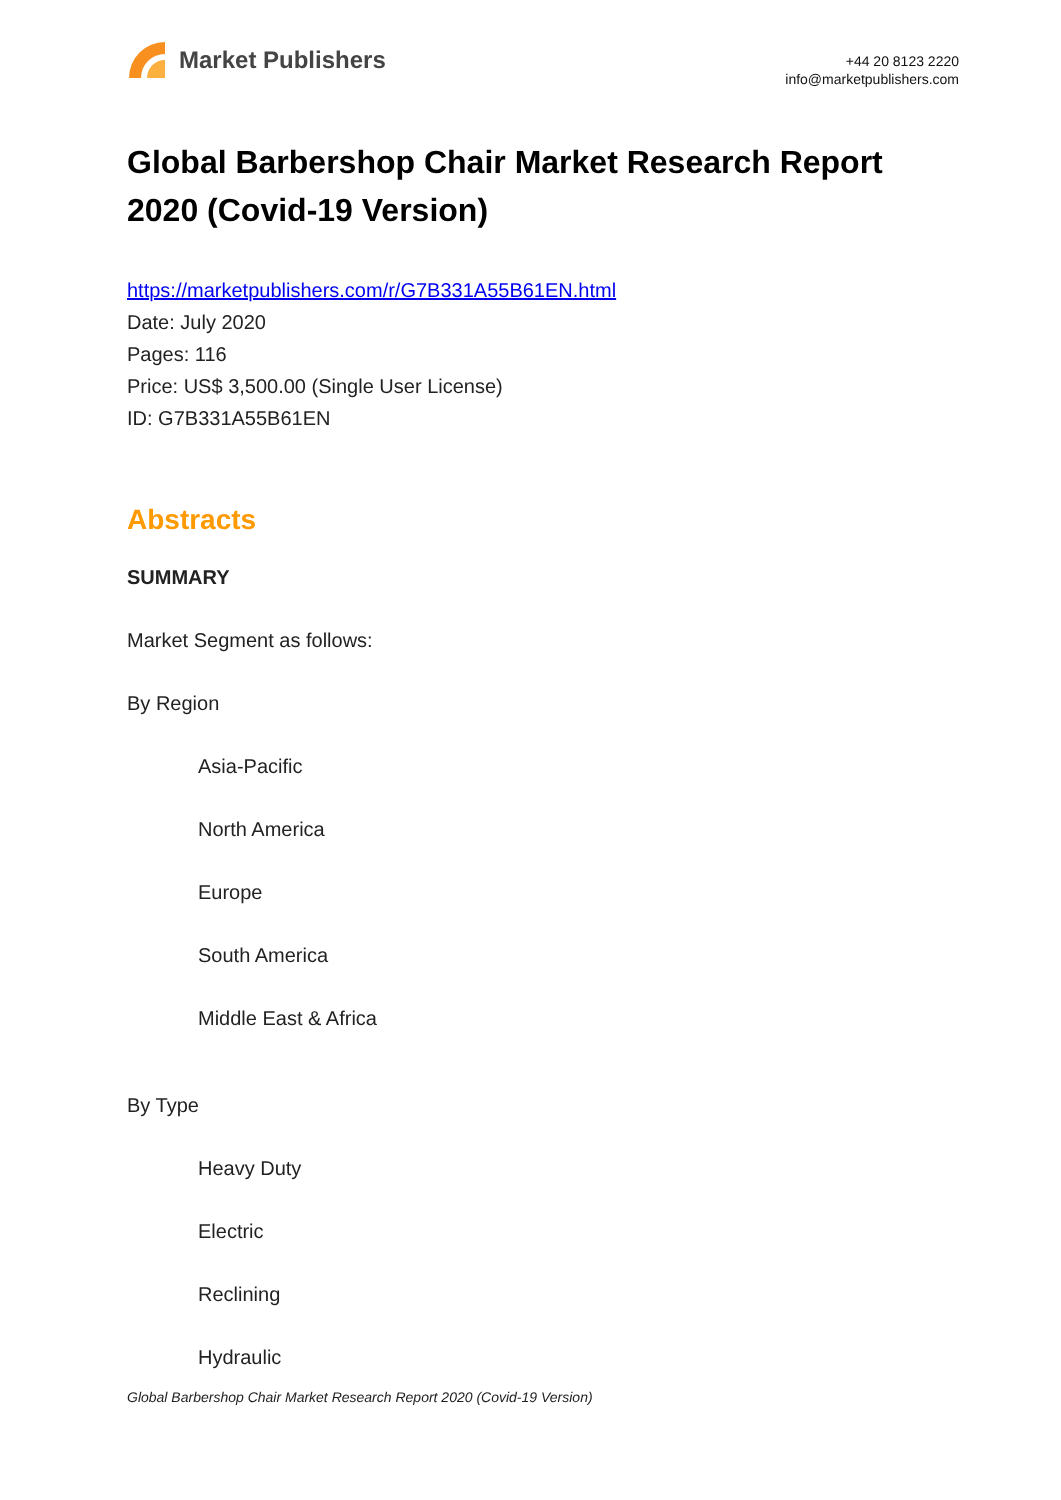Market Publishers
+44 20 8123 2220
info@marketpublishers.com
Global Barbershop Chair Market Research Report 2020 (Covid-19 Version)
https://marketpublishers.com/r/G7B331A55B61EN.html
Date: July 2020
Pages: 116
Price: US$ 3,500.00 (Single User License)
ID: G7B331A55B61EN
Abstracts
SUMMARY
Market Segment as follows:
By Region
Asia-Pacific
North America
Europe
South America
Middle East & Africa
By Type
Heavy Duty
Electric
Reclining
Hydraulic
Global Barbershop Chair Market Research Report 2020 (Covid-19 Version)